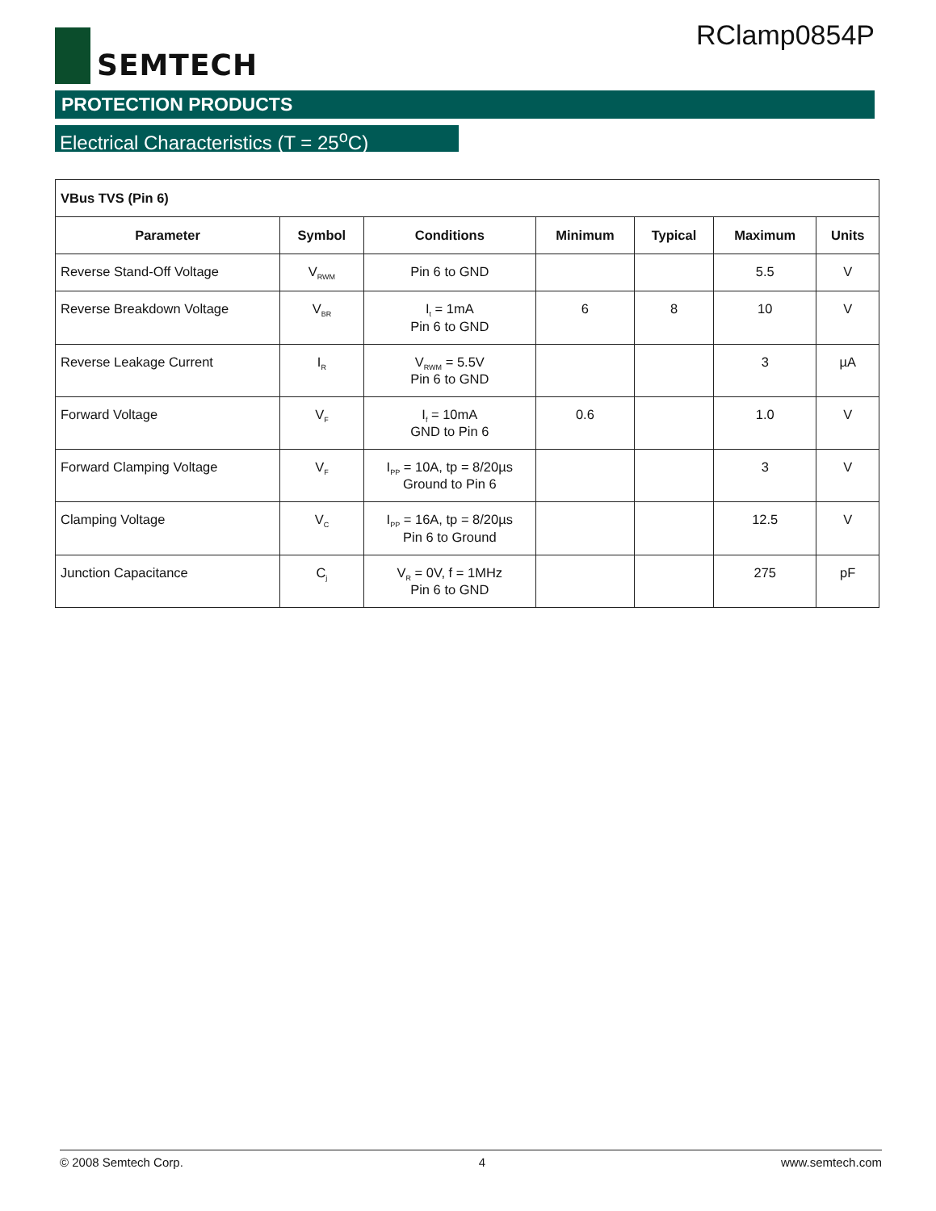SEMTECH RClamp0854P
PROTECTION PRODUCTS
Electrical Characteristics (T = 25<sup>o</sup>C)
| VBus TVS (Pin 6) | | | | | | |
| --- | --- | --- | --- | --- | --- | --- |
| Parameter | Symbol | Conditions | Minimum | Typical | Maximum | Units |
| Reverse Stand-Off Voltage | V<sub>RWM</sub> | Pin 6 to GND | | | 5.5 | V |
| Reverse Breakdown Voltage | V<sub>BR</sub> | I<sub>t</sub> = 1mA Pin 6 to GND | 6 | 8 | 10 | V |
| Reverse Leakage Current | I<sub>R</sub> | V<sub>RWM</sub> = 5.5V Pin 6 to GND | | | 3 | µA |
| Forward Voltage | V<sub>F</sub> | I<sub>f</sub> = 10mA GND to Pin 6 | 0.6 | | 1.0 | V |
| Forward Clamping Voltage | V<sub>F</sub> | I<sub>PP</sub> = 10A, tp = 8/20µs Ground to Pin 6 | | | 3 | V |
| Clamping Voltage | V<sub>C</sub> | I<sub>PP</sub> = 16A, tp = 8/20µs Pin 6 to Ground | | | 12.5 | V |
| Junction Capacitance | C<sub>j</sub> | V<sub>R</sub> = 0V, f = 1MHz Pin 6 to GND | | | 275 | pF |
© 2008 Semtech Corp. 4 www.semtech.com